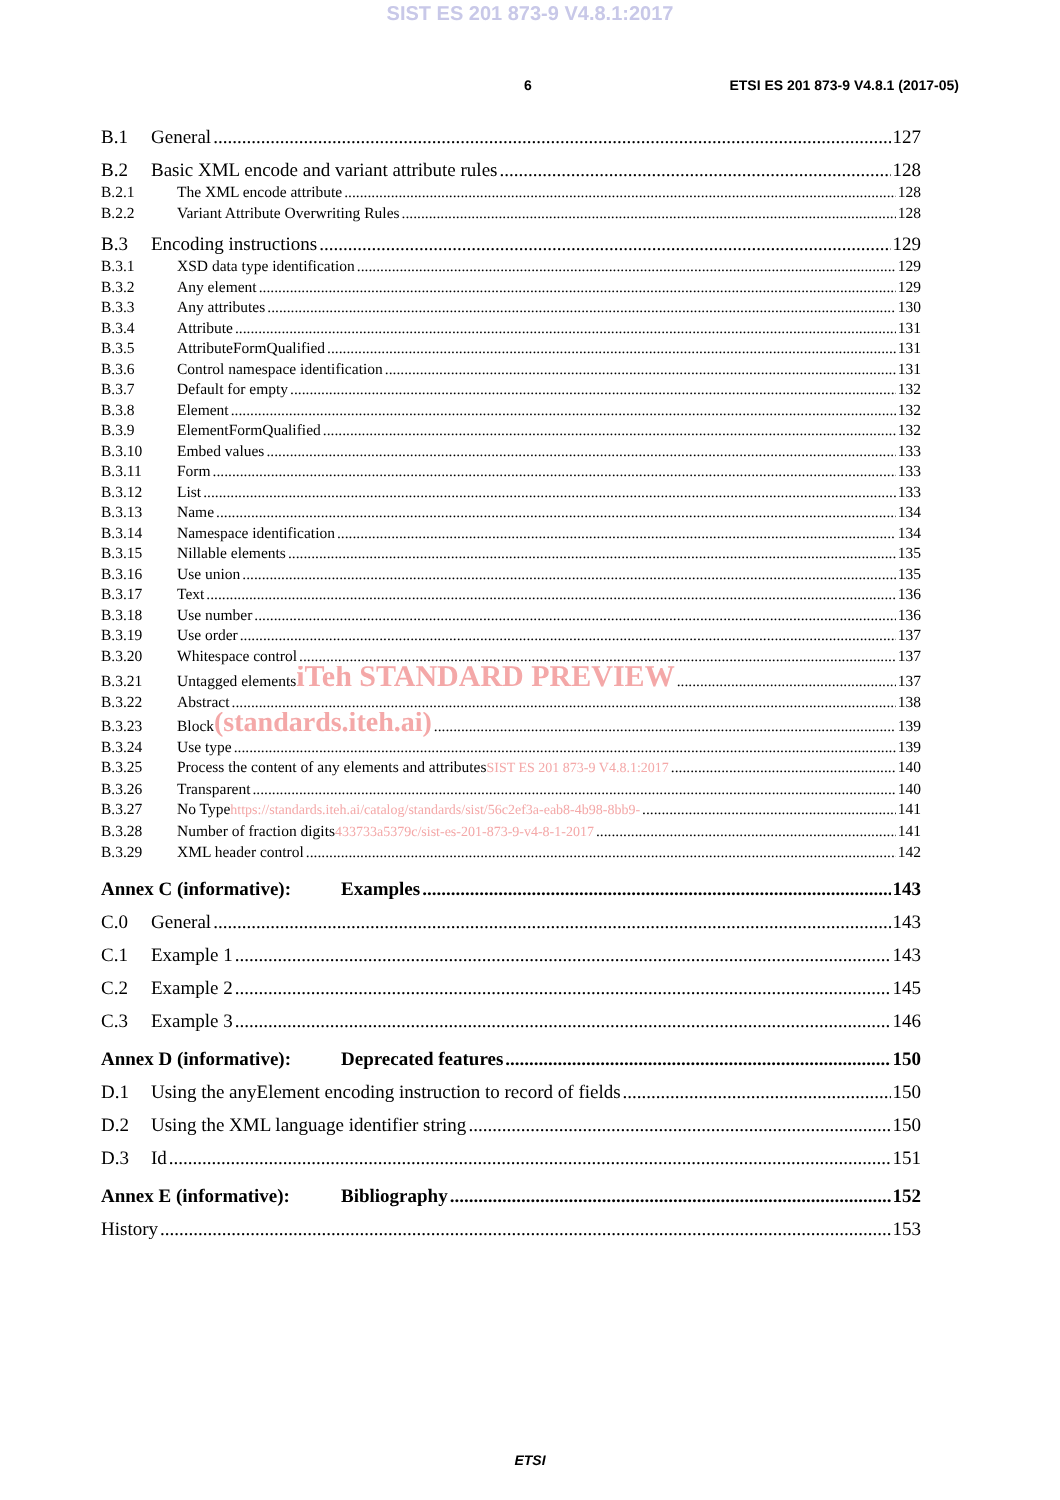SIST ES 201 873-9 V4.8.1:2017
6 ETSI ES 201 873-9 V4.8.1 (2017-05)
B.1 General 127
B.2 Basic XML encode and variant attribute rules 128
B.2.1 The XML encode attribute 128
B.2.2 Variant Attribute Overwriting Rules 128
B.3 Encoding instructions 129
B.3.1 XSD data type identification 129
B.3.2 Any element 129
B.3.3 Any attributes 130
B.3.4 Attribute 131
B.3.5 AttributeFormQualified 131
B.3.6 Control namespace identification 131
B.3.7 Default for empty 132
B.3.8 Element 132
B.3.9 ElementFormQualified 132
B.3.10 Embed values 133
B.3.11 Form 133
B.3.12 List 133
B.3.13 Name 134
B.3.14 Namespace identification 134
B.3.15 Nillable elements 135
B.3.16 Use union 135
B.3.17 Text 136
B.3.18 Use number 136
B.3.19 Use order 137
B.3.20 Whitespace control 137
B.3.21 Untagged elements iTeh STANDARD PREVIEW 137
B.3.22 Abstract 138
B.3.23 Block (standards.iteh.ai) 139
B.3.24 Use type 139
B.3.25 Process the content of any elements and attributes SIST ES 201 873-9 V4.8.1:2017 140
B.3.26 Transparent 140
B.3.27 No Type https://standards.iteh.ai/catalog/standards/sist/56c2ef3a-eab8-4b98-8bb9- 141
B.3.28 Number of fraction digits 433733a5379c/sist-es-201-873-9-v4-8-1-2017 141
B.3.29 XML header control 142
Annex C (informative): Examples 143
C.0 General 143
C.1 Example 1 143
C.2 Example 2 145
C.3 Example 3 146
Annex D (informative): Deprecated features 150
D.1 Using the anyElement encoding instruction to record of fields 150
D.2 Using the XML language identifier string 150
D.3 Id 151
Annex E (informative): Bibliography 152
History 153
ETSI